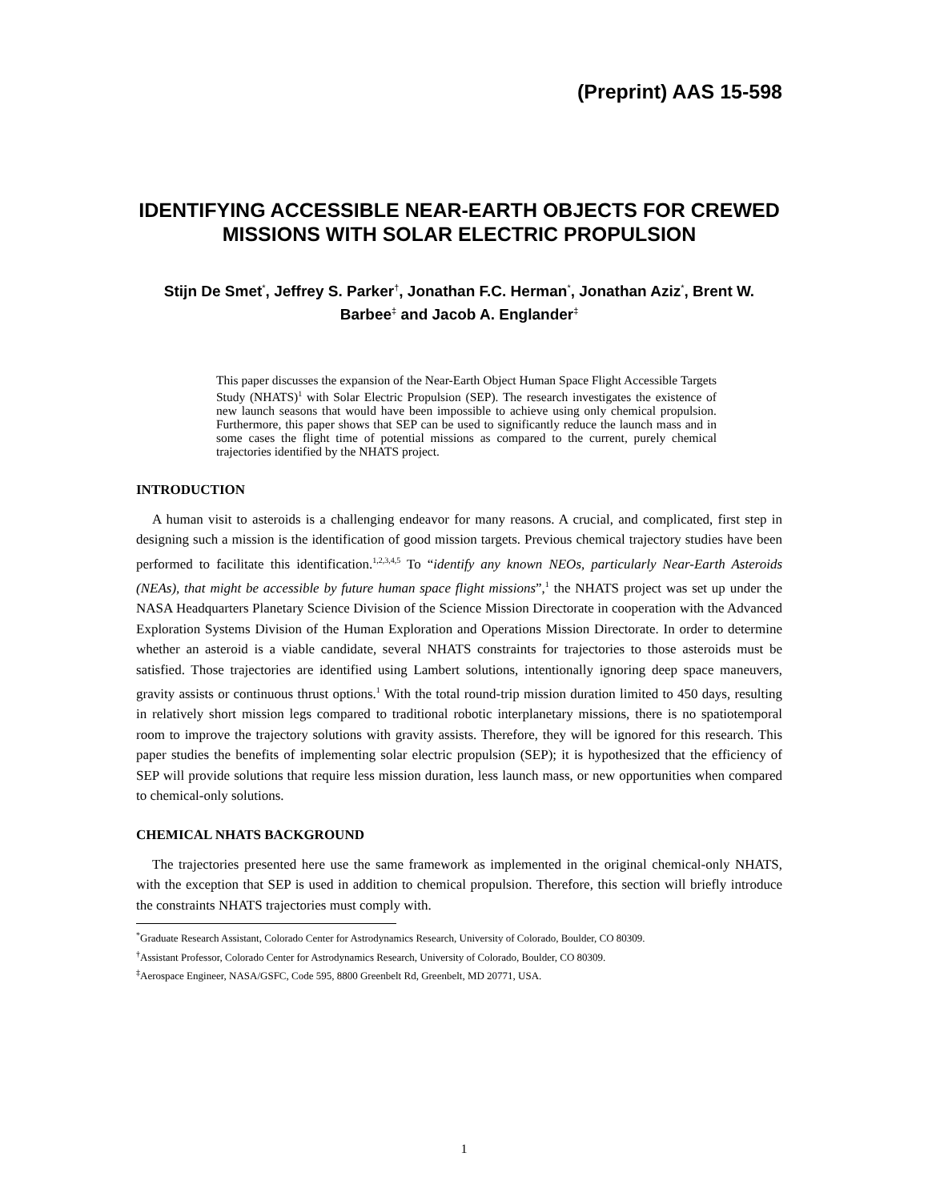(Preprint) AAS 15-598
IDENTIFYING ACCESSIBLE NEAR-EARTH OBJECTS FOR CREWED MISSIONS WITH SOLAR ELECTRIC PROPULSION
Stijn De Smet<sup>*</sup>, Jeffrey S. Parker<sup>†</sup>, Jonathan F.C. Herman<sup>*</sup>, Jonathan Aziz<sup>*</sup>, Brent W. Barbee<sup>‡</sup> and Jacob A. Englander<sup>‡</sup>
This paper discusses the expansion of the Near-Earth Object Human Space Flight Accessible Targets Study (NHATS)<sup>1</sup> with Solar Electric Propulsion (SEP). The research investigates the existence of new launch seasons that would have been impossible to achieve using only chemical propulsion. Furthermore, this paper shows that SEP can be used to significantly reduce the launch mass and in some cases the flight time of potential missions as compared to the current, purely chemical trajectories identified by the NHATS project.
INTRODUCTION
A human visit to asteroids is a challenging endeavor for many reasons. A crucial, and complicated, first step in designing such a mission is the identification of good mission targets. Previous chemical trajectory studies have been performed to facilitate this identification.<sup>1,2,3,4,5</sup> To “identify any known NEOs, particularly Near-Earth Asteroids (NEAs), that might be accessible by future human space flight missions”,<sup>1</sup> the NHATS project was set up under the NASA Headquarters Planetary Science Division of the Science Mission Directorate in cooperation with the Advanced Exploration Systems Division of the Human Exploration and Operations Mission Directorate. In order to determine whether an asteroid is a viable candidate, several NHATS constraints for trajectories to those asteroids must be satisfied. Those trajectories are identified using Lambert solutions, intentionally ignoring deep space maneuvers, gravity assists or continuous thrust options.<sup>1</sup> With the total round-trip mission duration limited to 450 days, resulting in relatively short mission legs compared to traditional robotic interplanetary missions, there is no spatiotemporal room to improve the trajectory solutions with gravity assists. Therefore, they will be ignored for this research. This paper studies the benefits of implementing solar electric propulsion (SEP); it is hypothesized that the efficiency of SEP will provide solutions that require less mission duration, less launch mass, or new opportunities when compared to chemical-only solutions.
CHEMICAL NHATS BACKGROUND
The trajectories presented here use the same framework as implemented in the original chemical-only NHATS, with the exception that SEP is used in addition to chemical propulsion. Therefore, this section will briefly introduce the constraints NHATS trajectories must comply with.
<sup>*</sup> Graduate Research Assistant, Colorado Center for Astrodynamics Research, University of Colorado, Boulder, CO 80309.
<sup>†</sup> Assistant Professor, Colorado Center for Astrodynamics Research, University of Colorado, Boulder, CO 80309.
<sup>‡</sup> Aerospace Engineer, NASA/GSFC, Code 595, 8800 Greenbelt Rd, Greenbelt, MD 20771, USA.
1